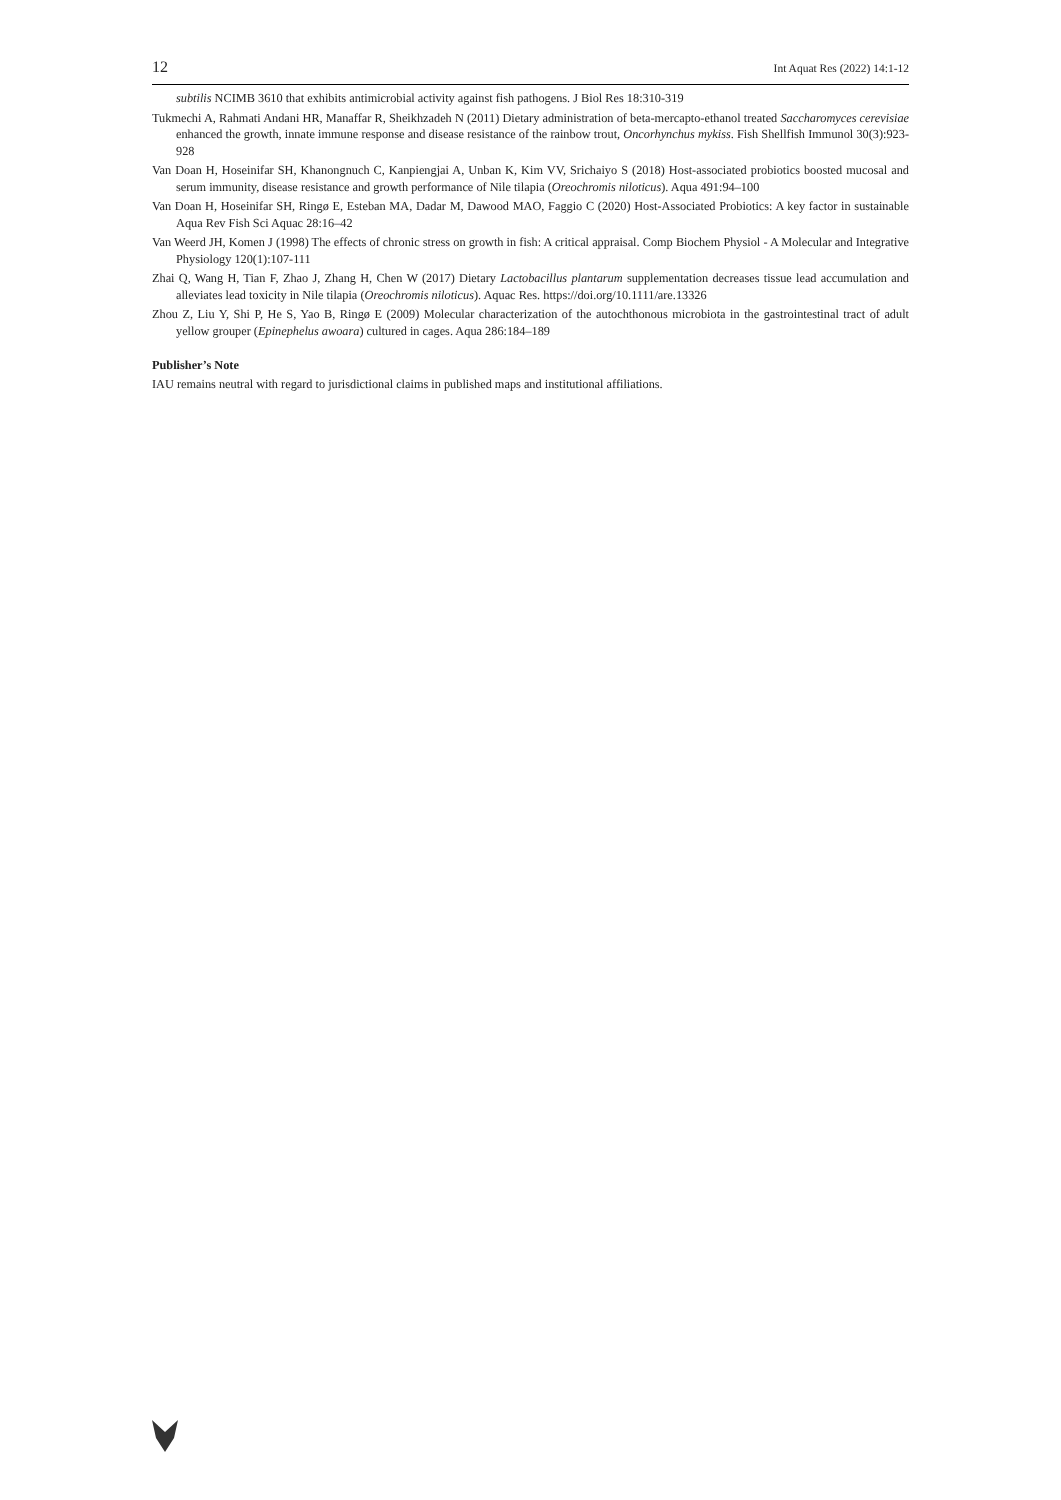12 Int Aquat Res (2022) 14:1-12
subtilis NCIMB 3610 that exhibits antimicrobial activity against fish pathogens. J Biol Res 18:310-319
Tukmechi A, Rahmati Andani HR, Manaffar R, Sheikhzadeh N (2011) Dietary administration of beta-mercapto-ethanol treated Saccharomyces cerevisiae enhanced the growth, innate immune response and disease resistance of the rainbow trout, Oncorhynchus mykiss. Fish Shellfish Immunol 30(3):923-928
Van Doan H, Hoseinifar SH, Khanongnuch C, Kanpiengjai A, Unban K, Kim VV, Srichaiyo S (2018) Host-associated probiotics boosted mucosal and serum immunity, disease resistance and growth performance of Nile tilapia (Oreochromis niloticus). Aqua 491:94–100
Van Doan H, Hoseinifar SH, Ringø E, Esteban MA, Dadar M, Dawood MAO, Faggio C (2020) Host-Associated Probiotics: A key factor in sustainable Aqua Rev Fish Sci Aquac 28:16–42
Van Weerd JH, Komen J (1998) The effects of chronic stress on growth in fish: A critical appraisal. Comp Biochem Physiol - A Molecular and Integrative Physiology 120(1):107-111
Zhai Q, Wang H, Tian F, Zhao J, Zhang H, Chen W (2017) Dietary Lactobacillus plantarum supplementation decreases tissue lead accumulation and alleviates lead toxicity in Nile tilapia (Oreochromis niloticus). Aquac Res. https://doi.org/10.1111/are.13326
Zhou Z, Liu Y, Shi P, He S, Yao B, Ringø E (2009) Molecular characterization of the autochthonous microbiota in the gastrointestinal tract of adult yellow grouper (Epinephelus awoara) cultured in cages. Aqua 286:184–189
Publisher’s Note
IAU remains neutral with regard to jurisdictional claims in published maps and institutional affiliations.